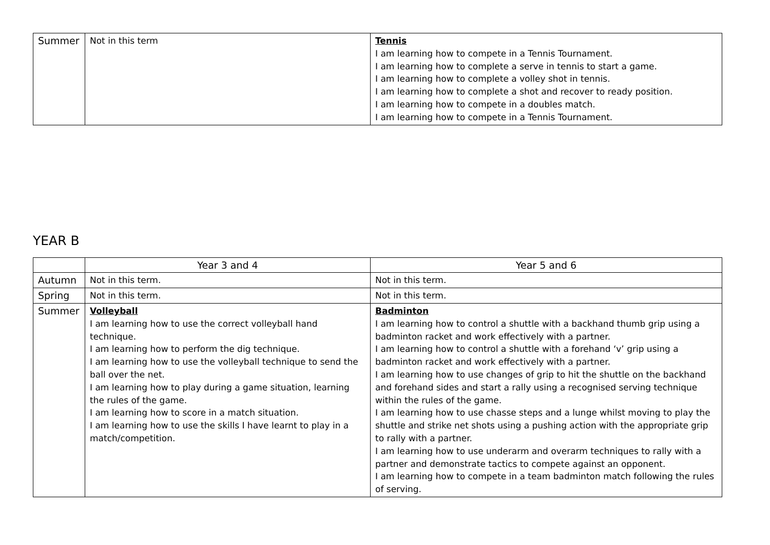| Summer | Not in this term | Tennis I am learning how to compete in a Tennis Tournament. I am learning how to complete a serve in tennis to start a game. I am learning how to complete a volley shot in tennis. I am learning how to complete a shot and recover to ready position. I am learning how to compete in a doubles match. I am learning how to compete in a Tennis Tournament. |
YEAR B
| | Year 3 and 4 | Year 5 and 6 |
| --- | --- | --- |
| Autumn | Not in this term. | Not in this term. |
| Spring | Not in this term. | Not in this term. |
| Summer | Volleyball I am learning how to use the correct volleyball hand technique. I am learning how to perform the dig technique. I am learning how to use the volleyball technique to send the ball over the net. I am learning how to play during a game situation, learning the rules of the game. I am learning how to score in a match situation. I am learning how to use the skills I have learnt to play in a match/competition. | Badminton I am learning how to control a shuttle with a backhand thumb grip using a badminton racket and work effectively with a partner. I am learning how to control a shuttle with a forehand ‘v’ grip using a badminton racket and work effectively with a partner. I am learning how to use changes of grip to hit the shuttle on the backhand and forehand sides and start a rally using a recognised serving technique within the rules of the game. I am learning how to use chasse steps and a lunge whilst moving to play the shuttle and strike net shots using a pushing action with the appropriate grip to rally with a partner. I am learning how to use underarm and overarm techniques to rally with a partner and demonstrate tactics to compete against an opponent. I am learning how to compete in a team badminton match following the rules of serving. |